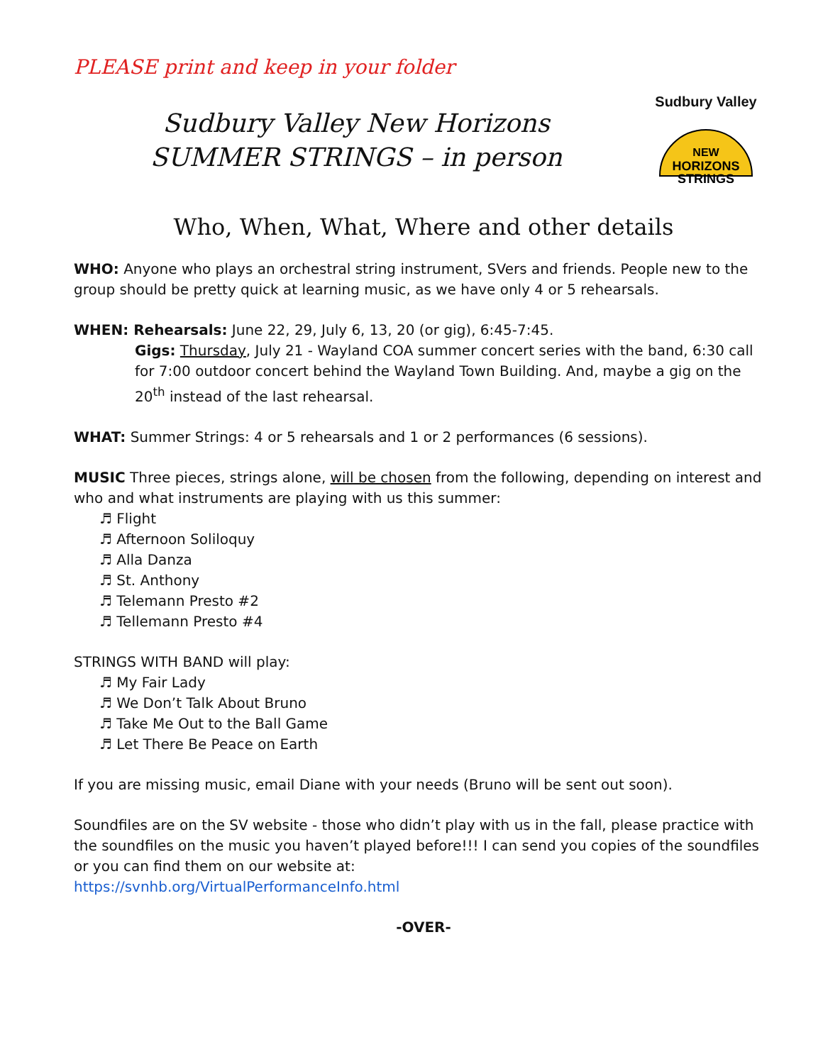PLEASE print and keep in your folder
Sudbury Valley New Horizons
SUMMER STRINGS – in person
Sudbury Valley
NEW
HORIZONS
STRINGS
Who, When, What, Where and other details
WHO: Anyone who plays an orchestral string instrument, SVers and friends. People new to the group should be pretty quick at learning music, as we have only 4 or 5 rehearsals.
WHEN: Rehearsals: June 22, 29, July 6, 13, 20 (or gig), 6:45-7:45.
Gigs: Thursday, July 21 - Wayland COA summer concert series with the band, 6:30 call for 7:00 outdoor concert behind the Wayland Town Building. And, maybe a gig on the 20<sup>th</sup> instead of the last rehearsal.
WHAT: Summer Strings: 4 or 5 rehearsals and 1 or 2 performances (6 sessions).
MUSIC Three pieces, strings alone, will be chosen from the following, depending on interest and who and what instruments are playing with us this summer:
♬ Flight
♬ Afternoon Soliloquy
♬ Alla Danza
♬ St. Anthony
♬ Telemann Presto #2
♬ Tellemann Presto #4
STRINGS WITH BAND will play:
♬ My Fair Lady
♬ We Don’t Talk About Bruno
♬ Take Me Out to the Ball Game
♬ Let There Be Peace on Earth
If you are missing music, email Diane with your needs (Bruno will be sent out soon).
Soundfiles are on the SV website - those who didn’t play with us in the fall, please practice with the soundfiles on the music you haven’t played before!!! I can send you copies of the soundfiles or you can find them on our website at:
https://svnhb.org/VirtualPerformanceInfo.html
-OVER-